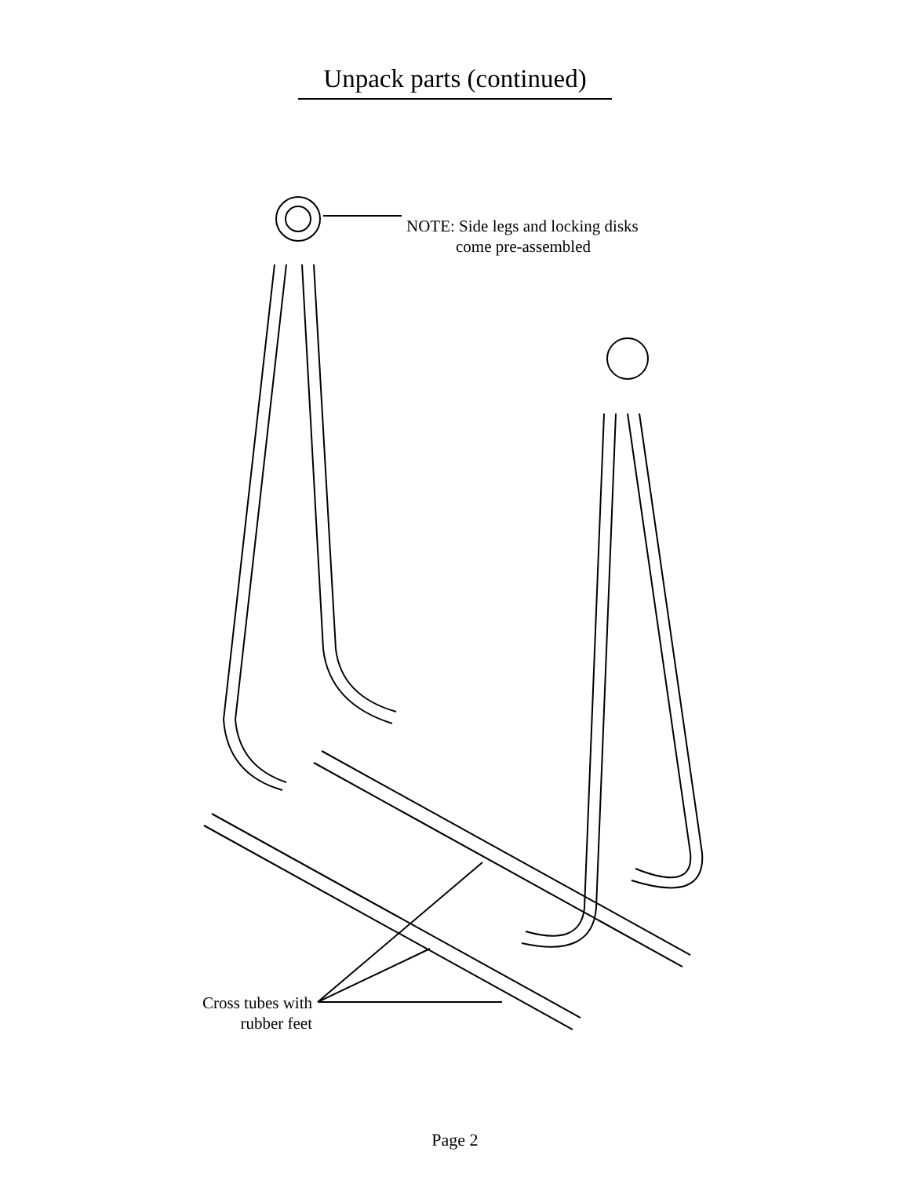Unpack parts (continued)
NOTE: Side legs and locking disks
come pre-assembled
Cross tubes with
rubber feet
Page 2